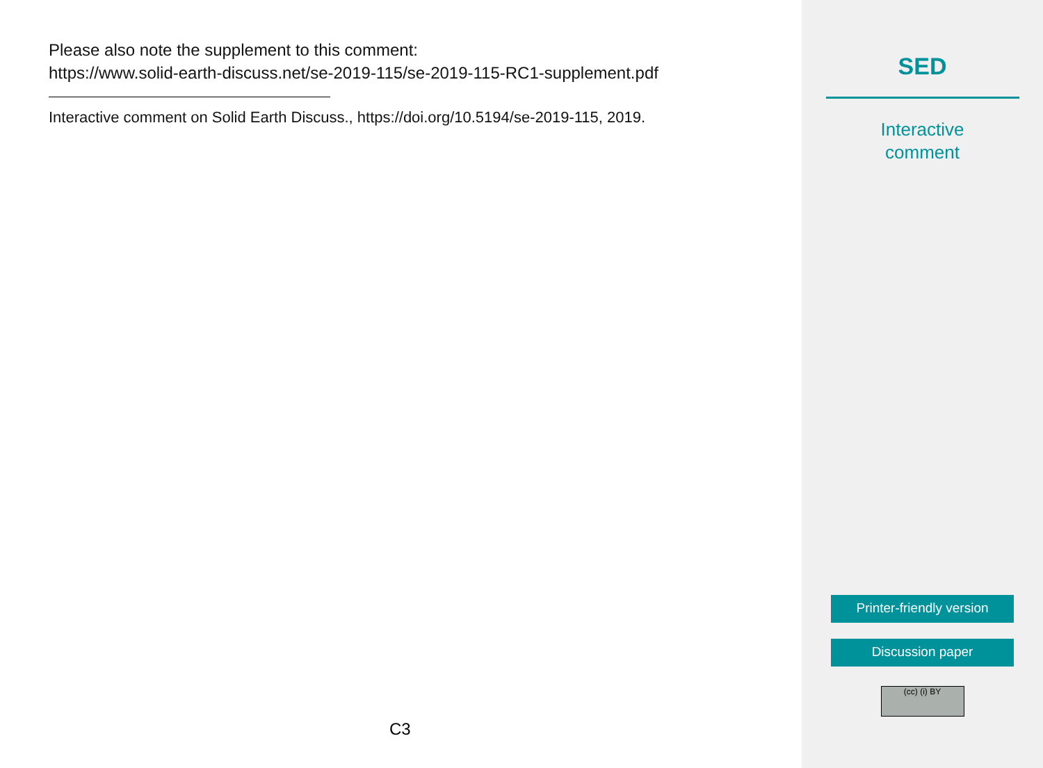Please also note the supplement to this comment:
https://www.solid-earth-discuss.net/se-2019-115/se-2019-115-RC1-supplement.pdf
Interactive comment on Solid Earth Discuss., https://doi.org/10.5194/se-2019-115, 2019.
C3
SED
Interactive
comment
Printer-friendly version
Discussion paper
(cc) (i) BY